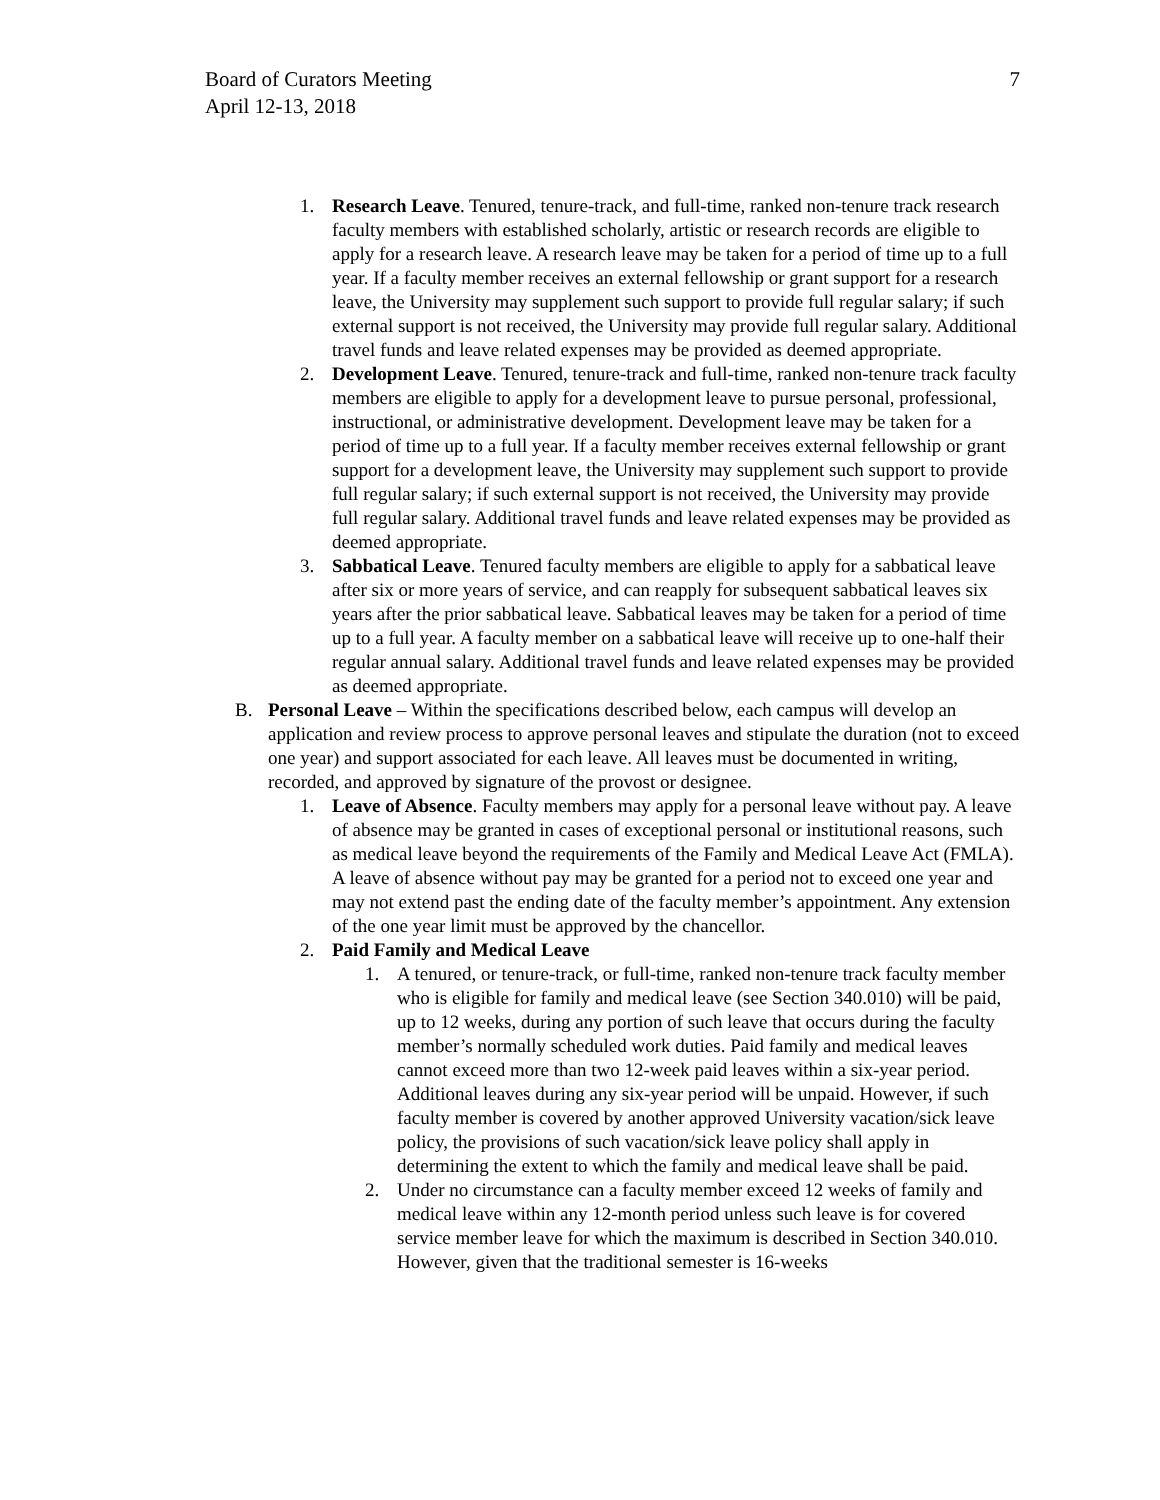Board of Curators Meeting
April 12-13, 2018
7
1. Research Leave. Tenured, tenure-track, and full-time, ranked non-tenure track research faculty members with established scholarly, artistic or research records are eligible to apply for a research leave. A research leave may be taken for a period of time up to a full year. If a faculty member receives an external fellowship or grant support for a research leave, the University may supplement such support to provide full regular salary; if such external support is not received, the University may provide full regular salary. Additional travel funds and leave related expenses may be provided as deemed appropriate.
2. Development Leave. Tenured, tenure-track and full-time, ranked non-tenure track faculty members are eligible to apply for a development leave to pursue personal, professional, instructional, or administrative development. Development leave may be taken for a period of time up to a full year. If a faculty member receives external fellowship or grant support for a development leave, the University may supplement such support to provide full regular salary; if such external support is not received, the University may provide full regular salary. Additional travel funds and leave related expenses may be provided as deemed appropriate.
3. Sabbatical Leave. Tenured faculty members are eligible to apply for a sabbatical leave after six or more years of service, and can reapply for subsequent sabbatical leaves six years after the prior sabbatical leave. Sabbatical leaves may be taken for a period of time up to a full year. A faculty member on a sabbatical leave will receive up to one-half their regular annual salary. Additional travel funds and leave related expenses may be provided as deemed appropriate.
B. Personal Leave – Within the specifications described below, each campus will develop an application and review process to approve personal leaves and stipulate the duration (not to exceed one year) and support associated for each leave. All leaves must be documented in writing, recorded, and approved by signature of the provost or designee.
1. Leave of Absence. Faculty members may apply for a personal leave without pay. A leave of absence may be granted in cases of exceptional personal or institutional reasons, such as medical leave beyond the requirements of the Family and Medical Leave Act (FMLA). A leave of absence without pay may be granted for a period not to exceed one year and may not extend past the ending date of the faculty member’s appointment. Any extension of the one year limit must be approved by the chancellor.
2. Paid Family and Medical Leave
1. A tenured, or tenure-track, or full-time, ranked non-tenure track faculty member who is eligible for family and medical leave (see Section 340.010) will be paid, up to 12 weeks, during any portion of such leave that occurs during the faculty member’s normally scheduled work duties. Paid family and medical leaves cannot exceed more than two 12-week paid leaves within a six-year period. Additional leaves during any six-year period will be unpaid. However, if such faculty member is covered by another approved University vacation/sick leave policy, the provisions of such vacation/sick leave policy shall apply in determining the extent to which the family and medical leave shall be paid.
2. Under no circumstance can a faculty member exceed 12 weeks of family and medical leave within any 12-month period unless such leave is for covered service member leave for which the maximum is described in Section 340.010. However, given that the traditional semester is 16-weeks